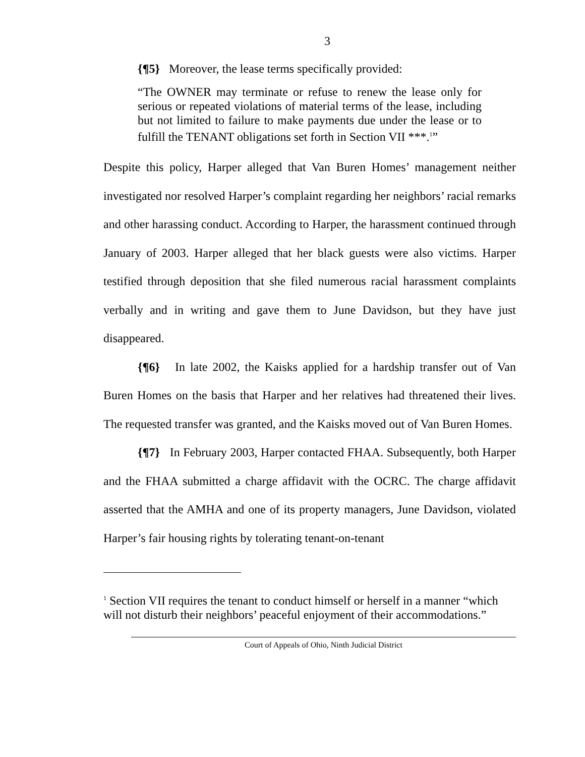3
{¶5} Moreover, the lease terms specifically provided:
“The OWNER may terminate or refuse to renew the lease only for serious or repeated violations of material terms of the lease, including but not limited to failure to make payments due under the lease or to fulfill the TENANT obligations set forth in Section VII ***.<sup>1</sup>”
Despite this policy, Harper alleged that Van Buren Homes’ management neither investigated nor resolved Harper’s complaint regarding her neighbors’ racial remarks and other harassing conduct. According to Harper, the harassment continued through January of 2003. Harper alleged that her black guests were also victims. Harper testified through deposition that she filed numerous racial harassment complaints verbally and in writing and gave them to June Davidson, but they have just disappeared.
{¶6} In late 2002, the Kaisks applied for a hardship transfer out of Van Buren Homes on the basis that Harper and her relatives had threatened their lives. The requested transfer was granted, and the Kaisks moved out of Van Buren Homes.
{¶7} In February 2003, Harper contacted FHAA. Subsequently, both Harper and the FHAA submitted a charge affidavit with the OCRC. The charge affidavit asserted that the AMHA and one of its property managers, June Davidson, violated Harper’s fair housing rights by tolerating tenant-on-tenant
<sup>1</sup> Section VII requires the tenant to conduct himself or herself in a manner “which will not disturb their neighbors’ peaceful enjoyment of their accommodations.”
Court of Appeals of Ohio, Ninth Judicial District